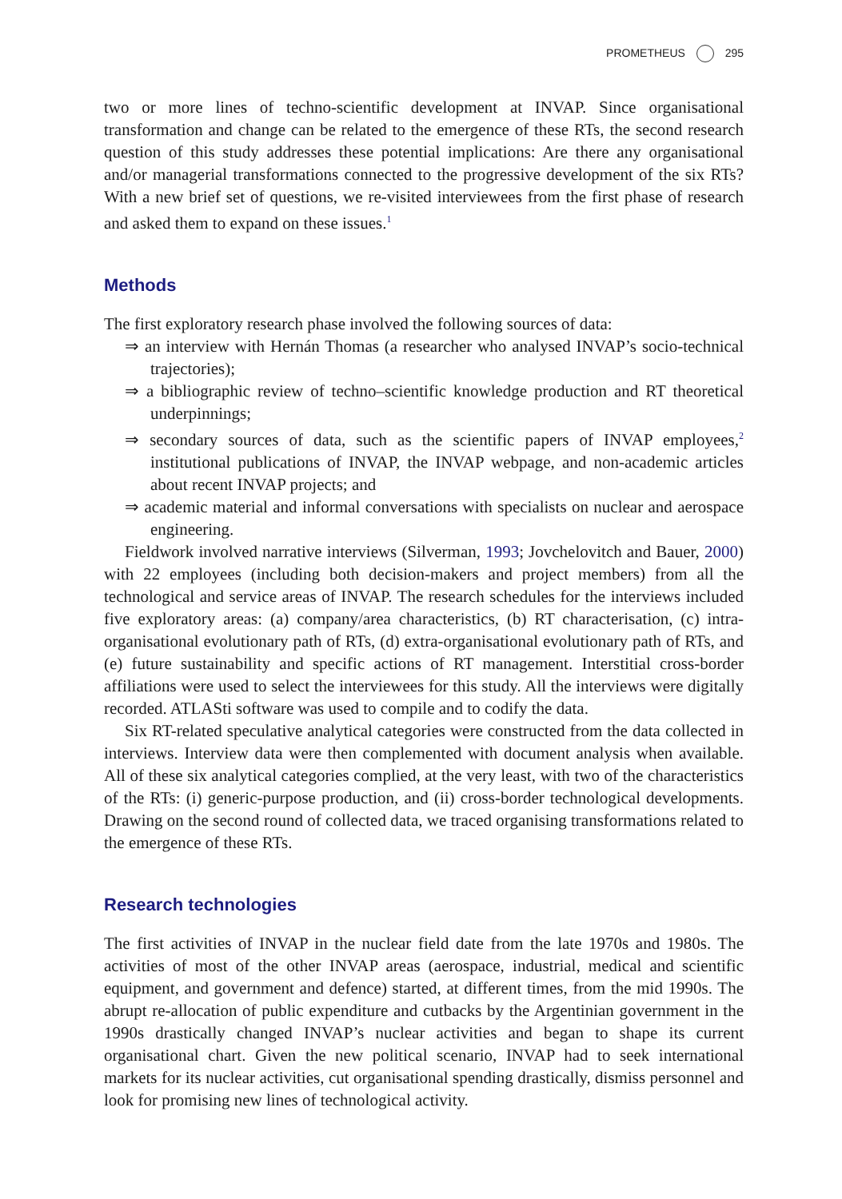PROMETHEUS 295
two or more lines of techno-scientific development at INVAP. Since organisational transformation and change can be related to the emergence of these RTs, the second research question of this study addresses these potential implications: Are there any organisational and/or managerial transformations connected to the progressive development of the six RTs? With a new brief set of questions, we re-visited interviewees from the first phase of research and asked them to expand on these issues.<sup>1</sup>
Methods
The first exploratory research phase involved the following sources of data:
⇒ an interview with Hernán Thomas (a researcher who analysed INVAP’s socio-technical trajectories);
⇒ a bibliographic review of techno–scientific knowledge production and RT theoretical underpinnings;
⇒ secondary sources of data, such as the scientific papers of INVAP employees,<sup>2</sup> institutional publications of INVAP, the INVAP webpage, and non-academic articles about recent INVAP projects; and
⇒ academic material and informal conversations with specialists on nuclear and aerospace engineering.
Fieldwork involved narrative interviews (Silverman, 1993; Jovchelovitch and Bauer, 2000) with 22 employees (including both decision-makers and project members) from all the technological and service areas of INVAP. The research schedules for the interviews included five exploratory areas: (a) company/area characteristics, (b) RT characterisation, (c) intra-organisational evolutionary path of RTs, (d) extra-organisational evolutionary path of RTs, and (e) future sustainability and specific actions of RT management. Interstitial cross-border affiliations were used to select the interviewees for this study. All the interviews were digitally recorded. ATLASti software was used to compile and to codify the data.
Six RT-related speculative analytical categories were constructed from the data collected in interviews. Interview data were then complemented with document analysis when available. All of these six analytical categories complied, at the very least, with two of the characteristics of the RTs: (i) generic-purpose production, and (ii) cross-border technological developments. Drawing on the second round of collected data, we traced organising transformations related to the emergence of these RTs.
Research technologies
The first activities of INVAP in the nuclear field date from the late 1970s and 1980s. The activities of most of the other INVAP areas (aerospace, industrial, medical and scientific equipment, and government and defence) started, at different times, from the mid 1990s. The abrupt re-allocation of public expenditure and cutbacks by the Argentinian government in the 1990s drastically changed INVAP’s nuclear activities and began to shape its current organisational chart. Given the new political scenario, INVAP had to seek international markets for its nuclear activities, cut organisational spending drastically, dismiss personnel and look for promising new lines of technological activity.